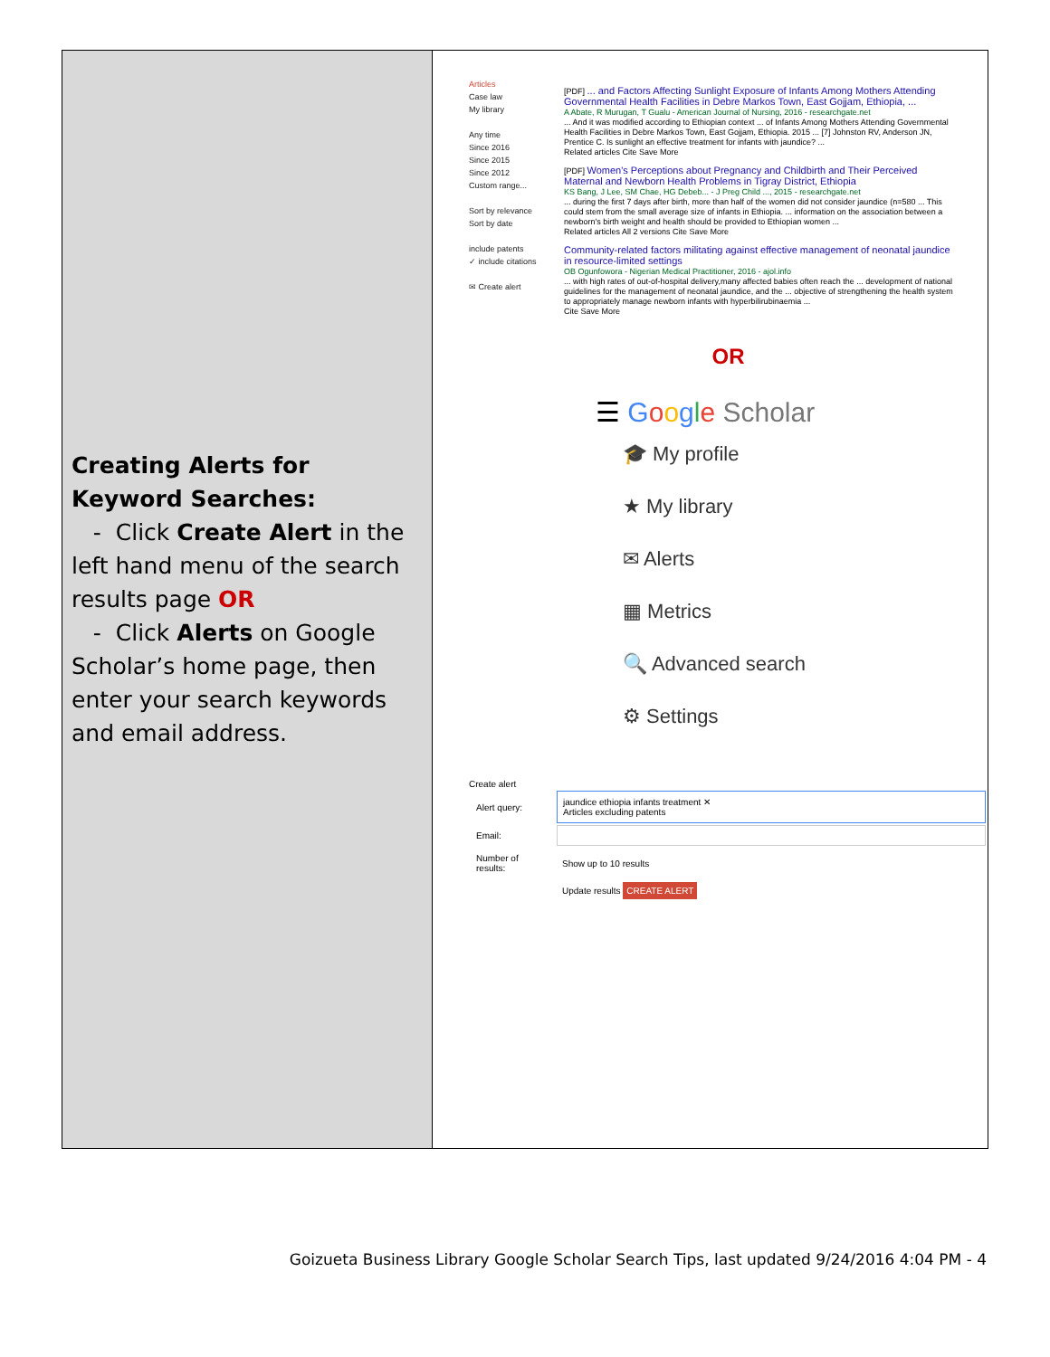Creating Alerts for Keyword Searches:
- Click Create Alert in the left hand menu of the search results page OR
- Click Alerts on Google Scholar’s home page, then enter your search keywords and email address.
Articles
Case law
My library
Any time
Since 2016
Since 2015
Since 2012
Custom range...
Sort by relevance
Sort by date
include patents
✓ include citations
✉ Create alert
[PDF] ... and Factors Affecting Sunlight Exposure of Infants Among Mothers Attending Governmental Health Facilities in Debre Markos Town, East Gojjam, Ethiopia, ...
A Abate, R Murugan, T Gualu - American Journal of Nursing, 2016 - researchgate.net
... And it was modified according to Ethiopian context ... of Infants Among Mothers Attending Governmental Health Facilities in Debre Markos Town, East Gojjam, Ethiopia. 2015 ... [7] Johnston RV, Anderson JN, Prentice C. Is sunlight an effective treatment for infants with jaundice? ...
Related articles Cite Save More
[PDF] Women's Perceptions about Pregnancy and Childbirth and Their Perceived Maternal and Newborn Health Problems in Tigray District, Ethiopia
KS Bang, J Lee, SM Chae, HG Debeb... - J Preg Child ..., 2015 - researchgate.net
... during the first 7 days after birth, more than half of the women did not consider jaundice (n=580 ... This could stem from the small average size of infants in Ethiopia. ... information on the association between a newborn's birth weight and health should be provided to Ethiopian women ...
Related articles All 2 versions Cite Save More
Community-related factors militating against effective management of neonatal jaundice in resource-limited settings
OB Ogunfowora - Nigerian Medical Practitioner, 2016 - ajol.info
... with high rates of out-of-hospital delivery,many affected babies often reach the ... development of national guidelines for the management of neonatal jaundice, and the ... objective of strengthening the health system to appropriately manage newborn infants with hyperbilirubinaemia ...
Cite Save More
OR
☰ Google Scholar
🎓 My profile
★ My library
✉ Alerts
▦ Metrics
🔍 Advanced search
⚙ Settings
Create alert
| Alert query: | jaundice ethiopia infants treatment ✕ Articles excluding patents |
| Email: | |
| Number of results: | Show up to 10 results |
| | Update results CREATE ALERT |
Goizueta Business Library Google Scholar Search Tips, last updated 9/24/2016 4:04 PM - 4